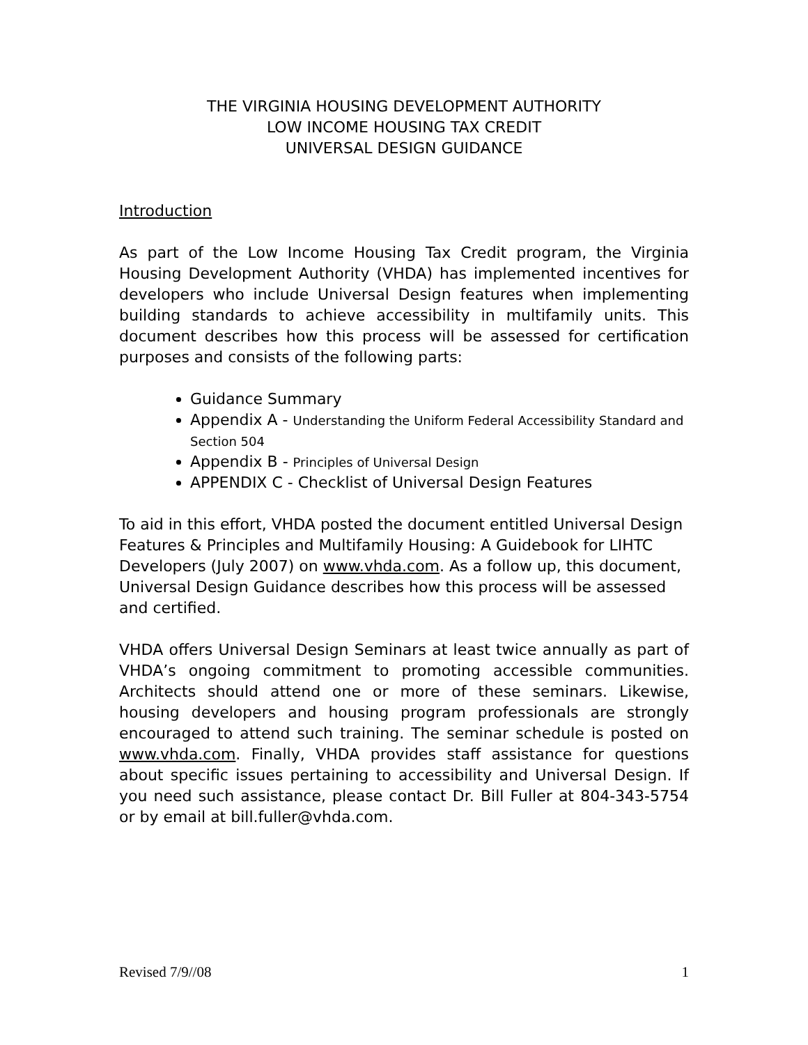THE VIRGINIA HOUSING DEVELOPMENT AUTHORITY
LOW INCOME HOUSING TAX CREDIT
UNIVERSAL DESIGN GUIDANCE
Introduction
As part of the Low Income Housing Tax Credit program, the Virginia Housing Development Authority (VHDA) has implemented incentives for developers who include Universal Design features when implementing building standards to achieve accessibility in multifamily units. This document describes how this process will be assessed for certification purposes and consists of the following parts:
Guidance Summary
Appendix A - Understanding the Uniform Federal Accessibility Standard and Section 504
Appendix B - Principles of Universal Design
APPENDIX C - Checklist of Universal Design Features
To aid in this effort, VHDA posted the document entitled Universal Design Features & Principles and Multifamily Housing: A Guidebook for LIHTC Developers (July 2007) on www.vhda.com. As a follow up, this document, Universal Design Guidance describes how this process will be assessed and certified.
VHDA offers Universal Design Seminars at least twice annually as part of VHDA’s ongoing commitment to promoting accessible communities. Architects should attend one or more of these seminars. Likewise, housing developers and housing program professionals are strongly encouraged to attend such training. The seminar schedule is posted on www.vhda.com. Finally, VHDA provides staff assistance for questions about specific issues pertaining to accessibility and Universal Design. If you need such assistance, please contact Dr. Bill Fuller at 804-343-5754 or by email at bill.fuller@vhda.com.
Revised 7/9//08 1